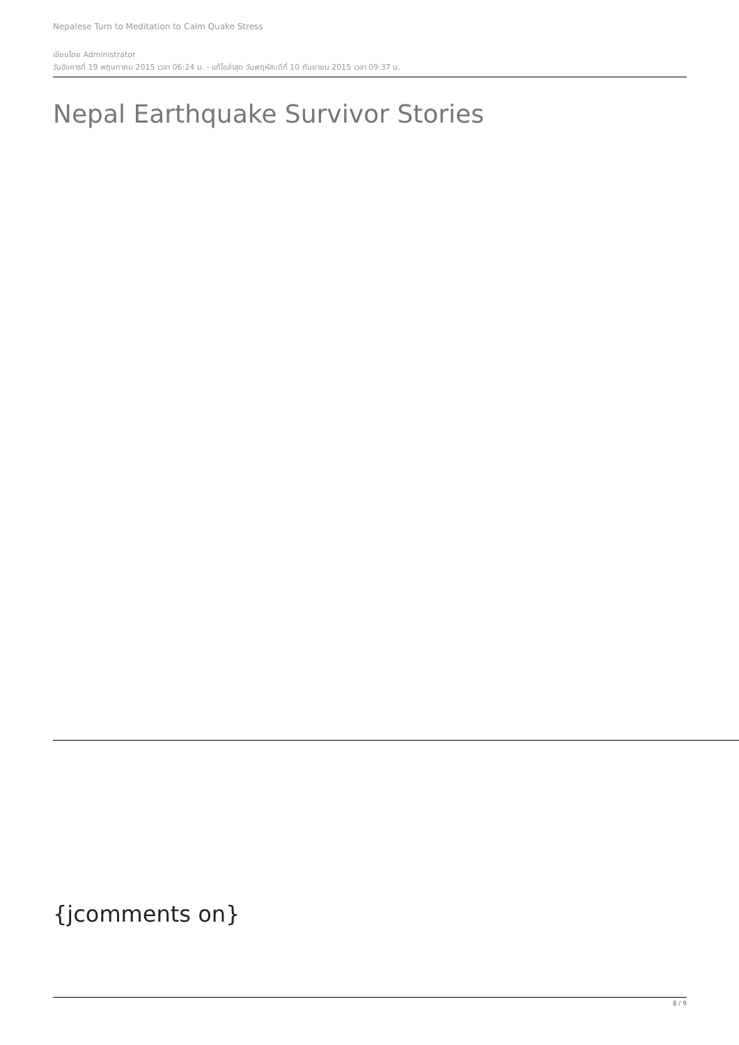Nepalese Turn to Meditation to Calm Quake Stress
เขียนโดย Administrator
วันอังคารที่ 19 พฤษภาคม 2015 เวลา 06:24 น. - แก้ไขล่าสุด วันพฤหัสบดีที่ 10 กันยายน 2015 เวลา 09:37 น.
Nepal Earthquake Survivor Stories
{jcomments on}
8 / 9